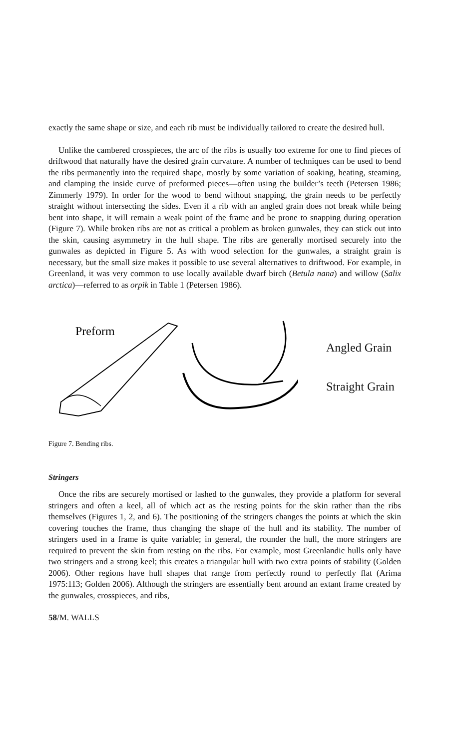exactly the same shape or size, and each rib must be individually tailored to create the desired hull.
Unlike the cambered crosspieces, the arc of the ribs is usually too extreme for one to find pieces of driftwood that naturally have the desired grain curvature. A number of techniques can be used to bend the ribs permanently into the required shape, mostly by some variation of soaking, heating, steaming, and clamping the inside curve of preformed pieces—often using the builder’s teeth (Petersen 1986; Zimmerly 1979). In order for the wood to bend without snapping, the grain needs to be perfectly straight without intersecting the sides. Even if a rib with an angled grain does not break while being bent into shape, it will remain a weak point of the frame and be prone to snapping during operation (Figure 7). While broken ribs are not as critical a problem as broken gunwales, they can stick out into the skin, causing asymmetry in the hull shape. The ribs are generally mortised securely into the gunwales as depicted in Figure 5. As with wood selection for the gunwales, a straight grain is necessary, but the small size makes it possible to use several alternatives to driftwood. For example, in Greenland, it was very common to use locally available dwarf birch (Betula nana) and willow (Salix arctica)—referred to as orpik in Table 1 (Petersen 1986).
Preform
Angled Grain
Straight Grain
Figure 7. Bending ribs.
Stringers
Once the ribs are securely mortised or lashed to the gunwales, they provide a platform for several stringers and often a keel, all of which act as the resting points for the skin rather than the ribs themselves (Figures 1, 2, and 6). The positioning of the stringers changes the points at which the skin covering touches the frame, thus changing the shape of the hull and its stability. The number of stringers used in a frame is quite variable; in general, the rounder the hull, the more stringers are required to prevent the skin from resting on the ribs. For example, most Greenlandic hulls only have two stringers and a strong keel; this creates a triangular hull with two extra points of stability (Golden 2006). Other regions have hull shapes that range from perfectly round to perfectly flat (Arima 1975:113; Golden 2006). Although the stringers are essentially bent around an extant frame created by the gunwales, crosspieces, and ribs,
58/M. WALLS